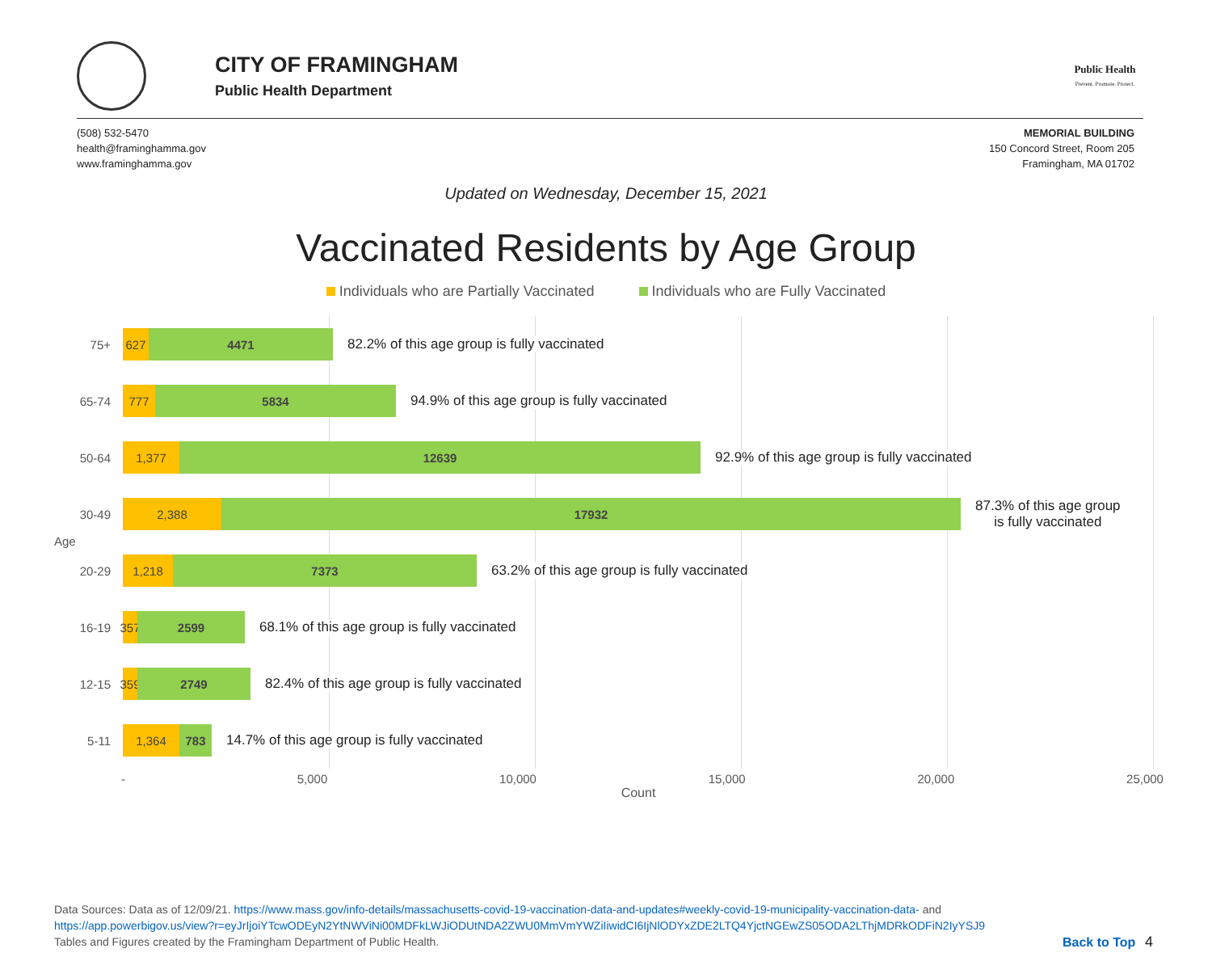CITY OF FRAMINGHAM
Public Health Department
Public Health
Prevent. Promote. Protect.
(508) 532-5470
health@framinghamma.gov
www.framinghamma.gov
MEMORIAL BUILDING
150 Concord Street, Room 205
Framingham, MA 01702
Updated on Wednesday, December 15, 2021
Vaccinated Residents by Age Group
Individuals who are Partially Vaccinated Individuals who are Fully Vaccinated
Age
75+
627 4471
82.2% of this age group is fully vaccinated
65-74
777 5834
94.9% of this age group is fully vaccinated
50-64
1,377 12639
92.9% of this age group is fully vaccinated
30-49
2,388 17932
87.3% of this age group
is fully vaccinated
20-29
1,218 7373
63.2% of this age group is fully vaccinated
16-19
357
2599
68.1% of this age group is fully vaccinated
12-15
359
2749
82.4% of this age group is fully vaccinated
5-11
1,364 783
14.7% of this age group is fully vaccinated
- 5,000 10,000 15,000 20,000 25,000
Count
Data Sources: Data as of 12/09/21. https://www.mass.gov/info-details/massachusetts-covid-19-vaccination-data-and-updates#weekly-covid-19-municipality-vaccination-data- and
https://app.powerbigov.us/view?r=eyJrIjoiYTcwODEyN2YtNWViNi00MDFkLWJiODUtNDA2ZWU0MmVmYWZiIiwidCI6IjNlODYxZDE2LTQ4YjctNGEwZS05ODA2LThjMDRkODFiN2IyYSJ9
Tables and Figures created by the Framingham Department of Public Health. Back to Top 4